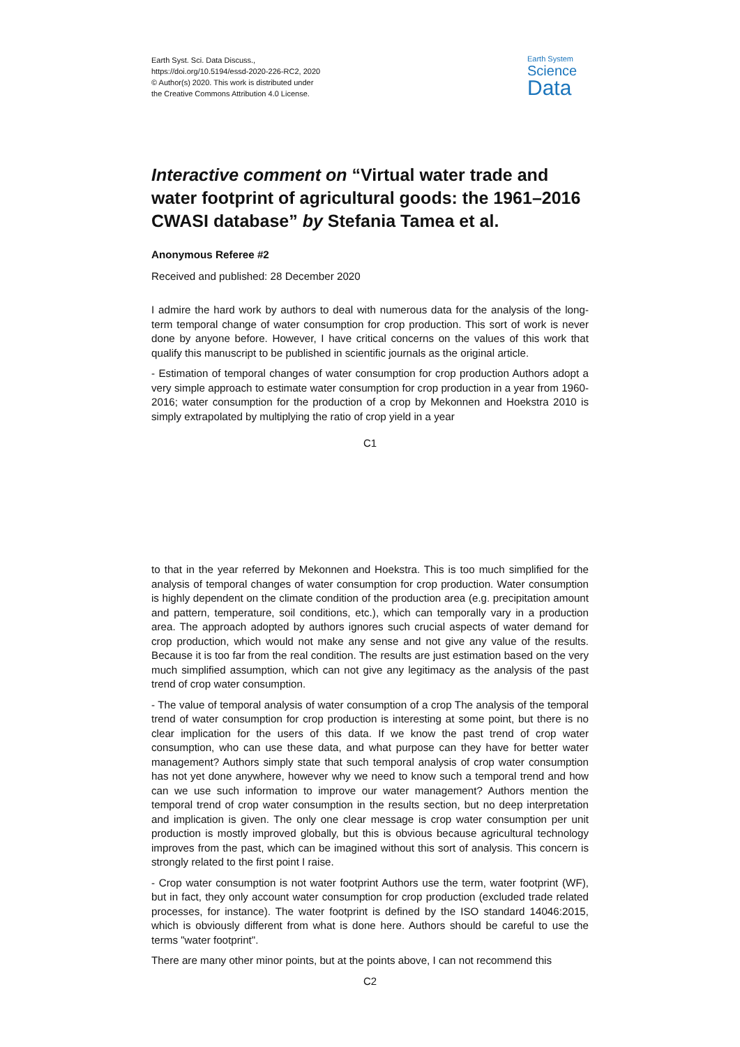Earth Syst. Sci. Data Discuss.,
https://doi.org/10.5194/essd-2020-226-RC2, 2020
© Author(s) 2020. This work is distributed under
the Creative Commons Attribution 4.0 License.
Earth System
Science
Data
Interactive comment on “Virtual water trade and water footprint of agricultural goods: the 1961–2016 CWASI database” by Stefania Tamea et al.
Anonymous Referee #2
Received and published: 28 December 2020
I admire the hard work by authors to deal with numerous data for the analysis of the long-term temporal change of water consumption for crop production. This sort of work is never done by anyone before. However, I have critical concerns on the values of this work that qualify this manuscript to be published in scientific journals as the original article.
- Estimation of temporal changes of water consumption for crop production Authors adopt a very simple approach to estimate water consumption for crop production in a year from 1960-2016; water consumption for the production of a crop by Mekonnen and Hoekstra 2010 is simply extrapolated by multiplying the ratio of crop yield in a year
C1
to that in the year referred by Mekonnen and Hoekstra. This is too much simplified for the analysis of temporal changes of water consumption for crop production. Water consumption is highly dependent on the climate condition of the production area (e.g. precipitation amount and pattern, temperature, soil conditions, etc.), which can temporally vary in a production area. The approach adopted by authors ignores such crucial aspects of water demand for crop production, which would not make any sense and not give any value of the results. Because it is too far from the real condition. The results are just estimation based on the very much simplified assumption, which can not give any legitimacy as the analysis of the past trend of crop water consumption.
- The value of temporal analysis of water consumption of a crop The analysis of the temporal trend of water consumption for crop production is interesting at some point, but there is no clear implication for the users of this data. If we know the past trend of crop water consumption, who can use these data, and what purpose can they have for better water management? Authors simply state that such temporal analysis of crop water consumption has not yet done anywhere, however why we need to know such a temporal trend and how can we use such information to improve our water management? Authors mention the temporal trend of crop water consumption in the results section, but no deep interpretation and implication is given. The only one clear message is crop water consumption per unit production is mostly improved globally, but this is obvious because agricultural technology improves from the past, which can be imagined without this sort of analysis. This concern is strongly related to the first point I raise.
- Crop water consumption is not water footprint Authors use the term, water footprint (WF), but in fact, they only account water consumption for crop production (excluded trade related processes, for instance). The water footprint is defined by the ISO standard 14046:2015, which is obviously different from what is done here. Authors should be careful to use the terms "water footprint".
There are many other minor points, but at the points above, I can not recommend this
C2